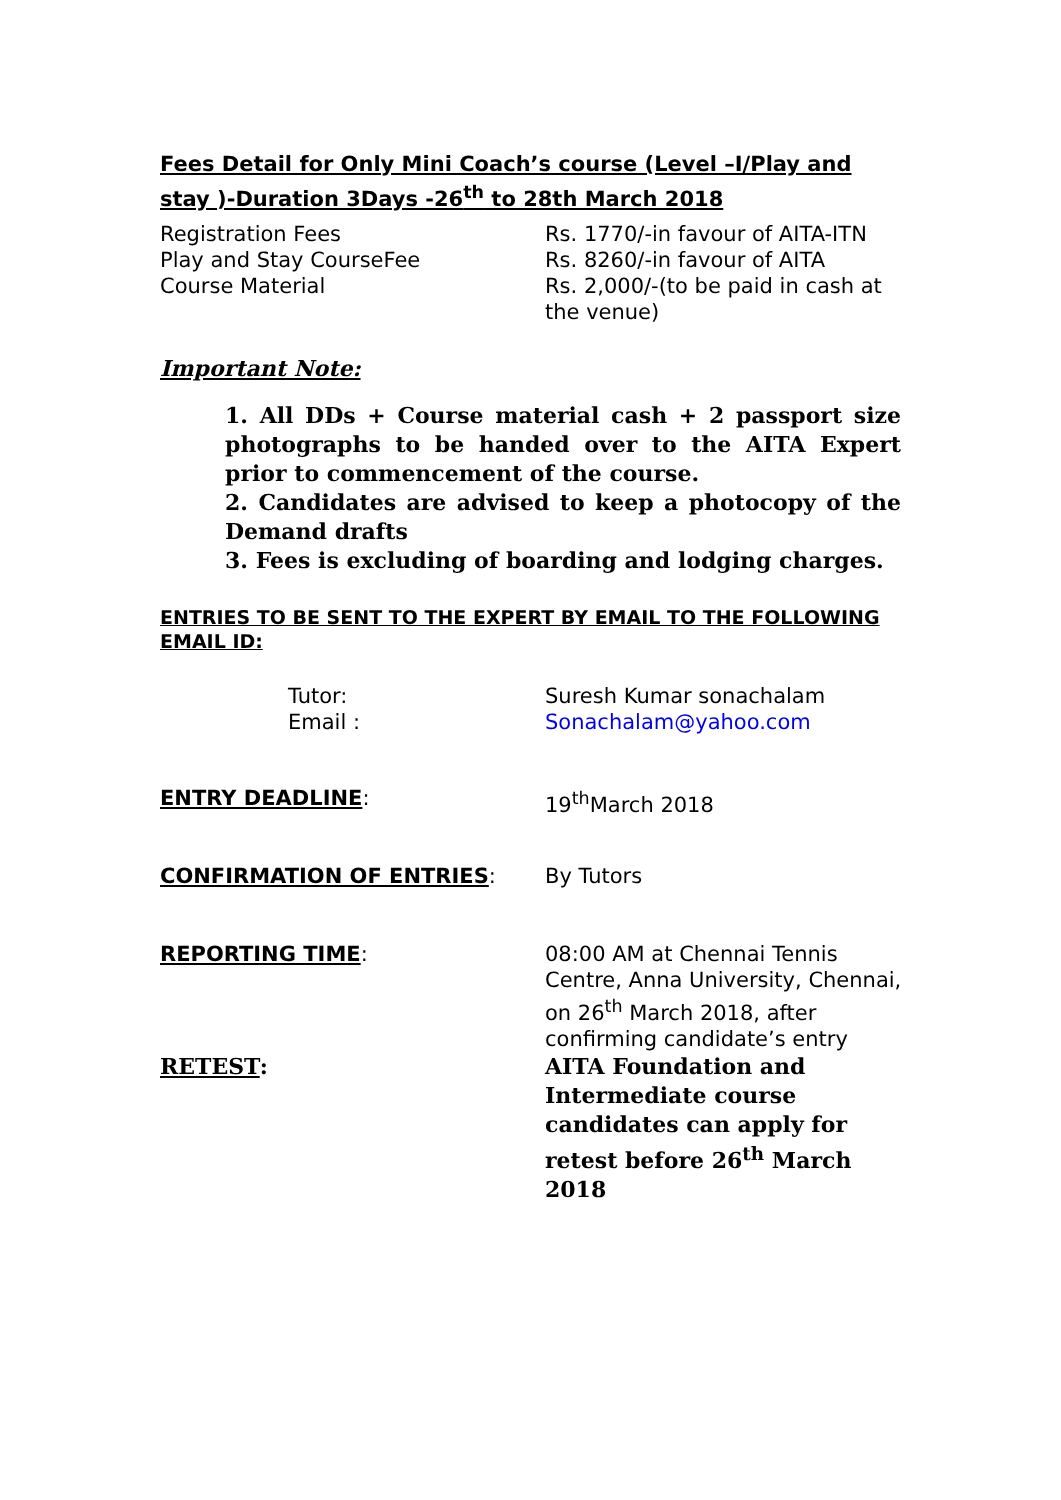Fees Detail for Only Mini Coach’s course (Level –I/Play and stay )-Duration 3Days -26<sup>th</sup> to 28th March 2018
| Registration Fees | Rs. 1770/-in favour of AITA-ITN |
| Play and Stay CourseFee | Rs. 8260/-in favour of AITA |
| Course Material | Rs. 2,000/-(to be paid in cash at the venue) |
Important Note:
1. All DDs + Course material cash + 2 passport size photographs to be handed over to the AITA Expert prior to commencement of the course.
2. Candidates are advised to keep a photocopy of the Demand drafts
3. Fees is excluding of boarding and lodging charges.
ENTRIES TO BE SENT TO THE EXPERT BY EMAIL TO THE FOLLOWING EMAIL ID:
| | Tutor: | Suresh Kumar sonachalam |
| | Email : | Sonachalam@yahoo.com |
| ENTRY DEADLINE : | 19<sup>th</sup>March 2018 |
| CONFIRMATION OF ENTRIES : | By Tutors |
| REPORTING TIME : | 08:00 AM at Chennai Tennis Centre, Anna University, Chennai, on 26<sup>th</sup> March 2018, after confirming candidate’s entry |
| RETEST : | AITA Foundation and Intermediate course candidates can apply for retest before 26<sup>th</sup> March 2018 |